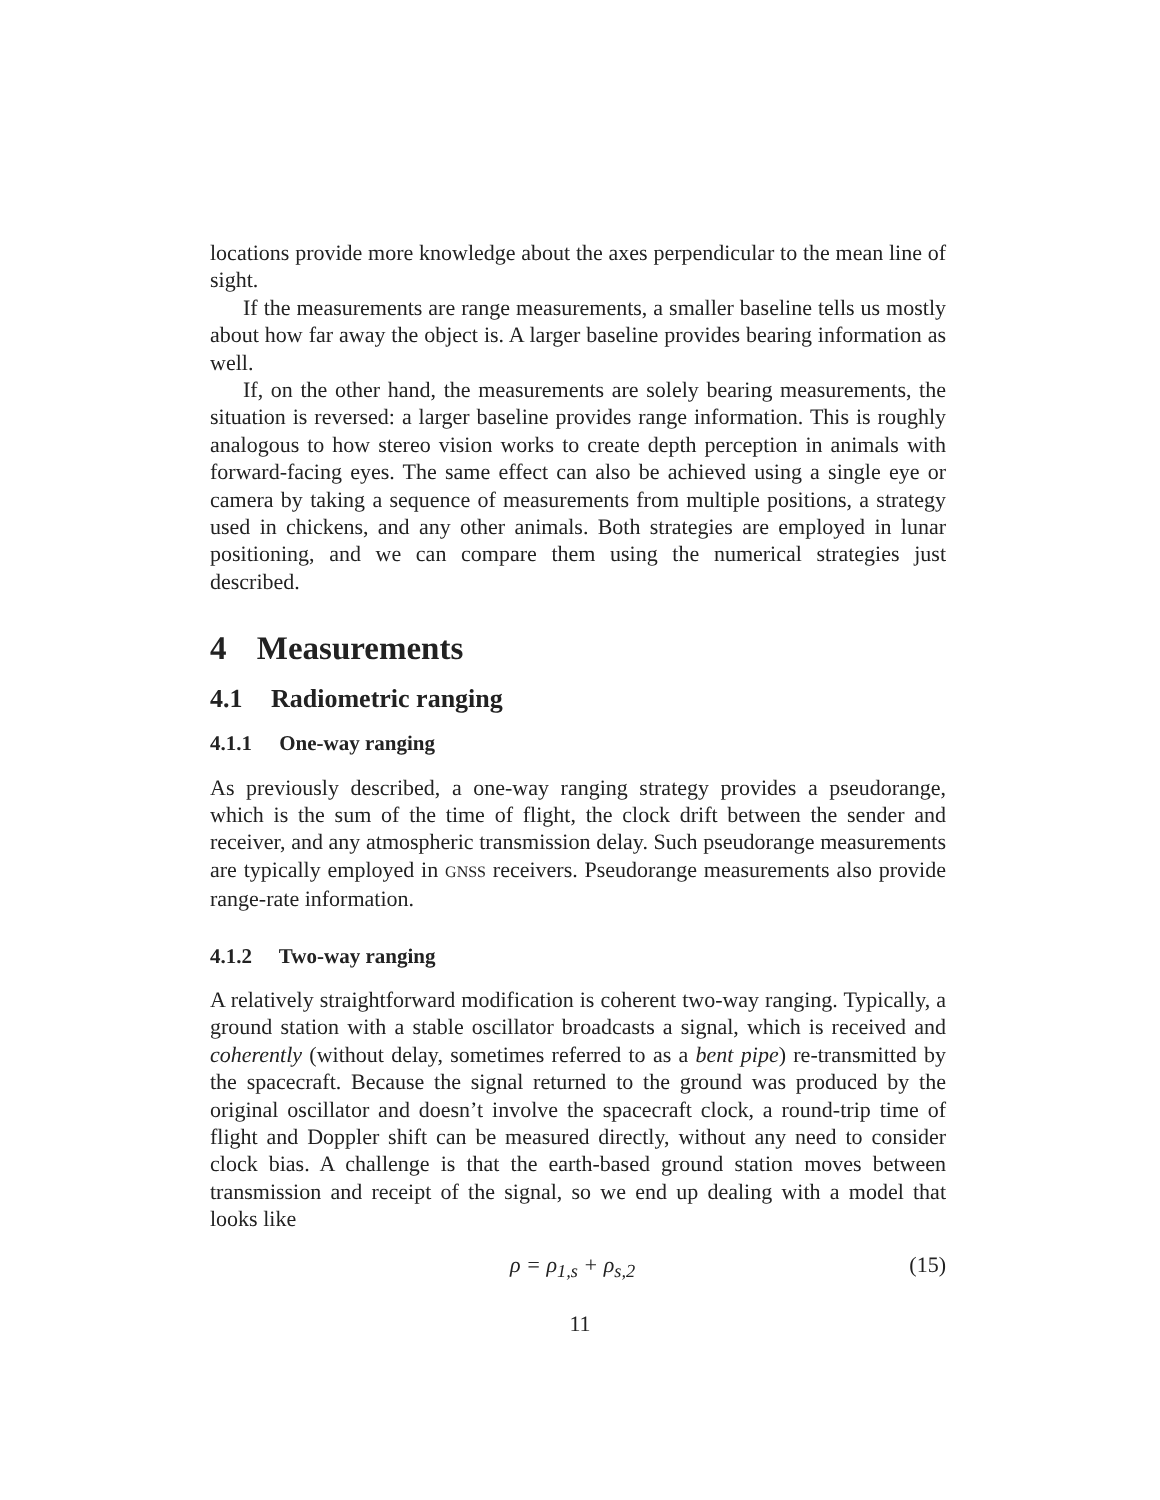locations provide more knowledge about the axes perpendicular to the mean line of sight.
If the measurements are range measurements, a smaller baseline tells us mostly about how far away the object is. A larger baseline provides bearing information as well.
If, on the other hand, the measurements are solely bearing measurements, the situation is reversed: a larger baseline provides range information. This is roughly analogous to how stereo vision works to create depth perception in animals with forward-facing eyes. The same effect can also be achieved using a single eye or camera by taking a sequence of measurements from multiple positions, a strategy used in chickens, and any other animals. Both strategies are employed in lunar positioning, and we can compare them using the numerical strategies just described.
4 Measurements
4.1 Radiometric ranging
4.1.1 One-way ranging
As previously described, a one-way ranging strategy provides a pseudorange, which is the sum of the time of flight, the clock drift between the sender and receiver, and any atmospheric transmission delay. Such pseudorange measurements are typically employed in GNSS receivers. Pseudorange measurements also provide range-rate information.
4.1.2 Two-way ranging
A relatively straightforward modification is coherent two-way ranging. Typically, a ground station with a stable oscillator broadcasts a signal, which is received and coherently (without delay, sometimes referred to as a bent pipe) re-transmitted by the spacecraft. Because the signal returned to the ground was produced by the original oscillator and doesn’t involve the spacecraft clock, a round-trip time of flight and Doppler shift can be measured directly, without any need to consider clock bias. A challenge is that the earth-based ground station moves between transmission and receipt of the signal, so we end up dealing with a model that looks like
ρ = ρ<sub>1,s</sub> + ρ<sub>s,2</sub> (15)
11